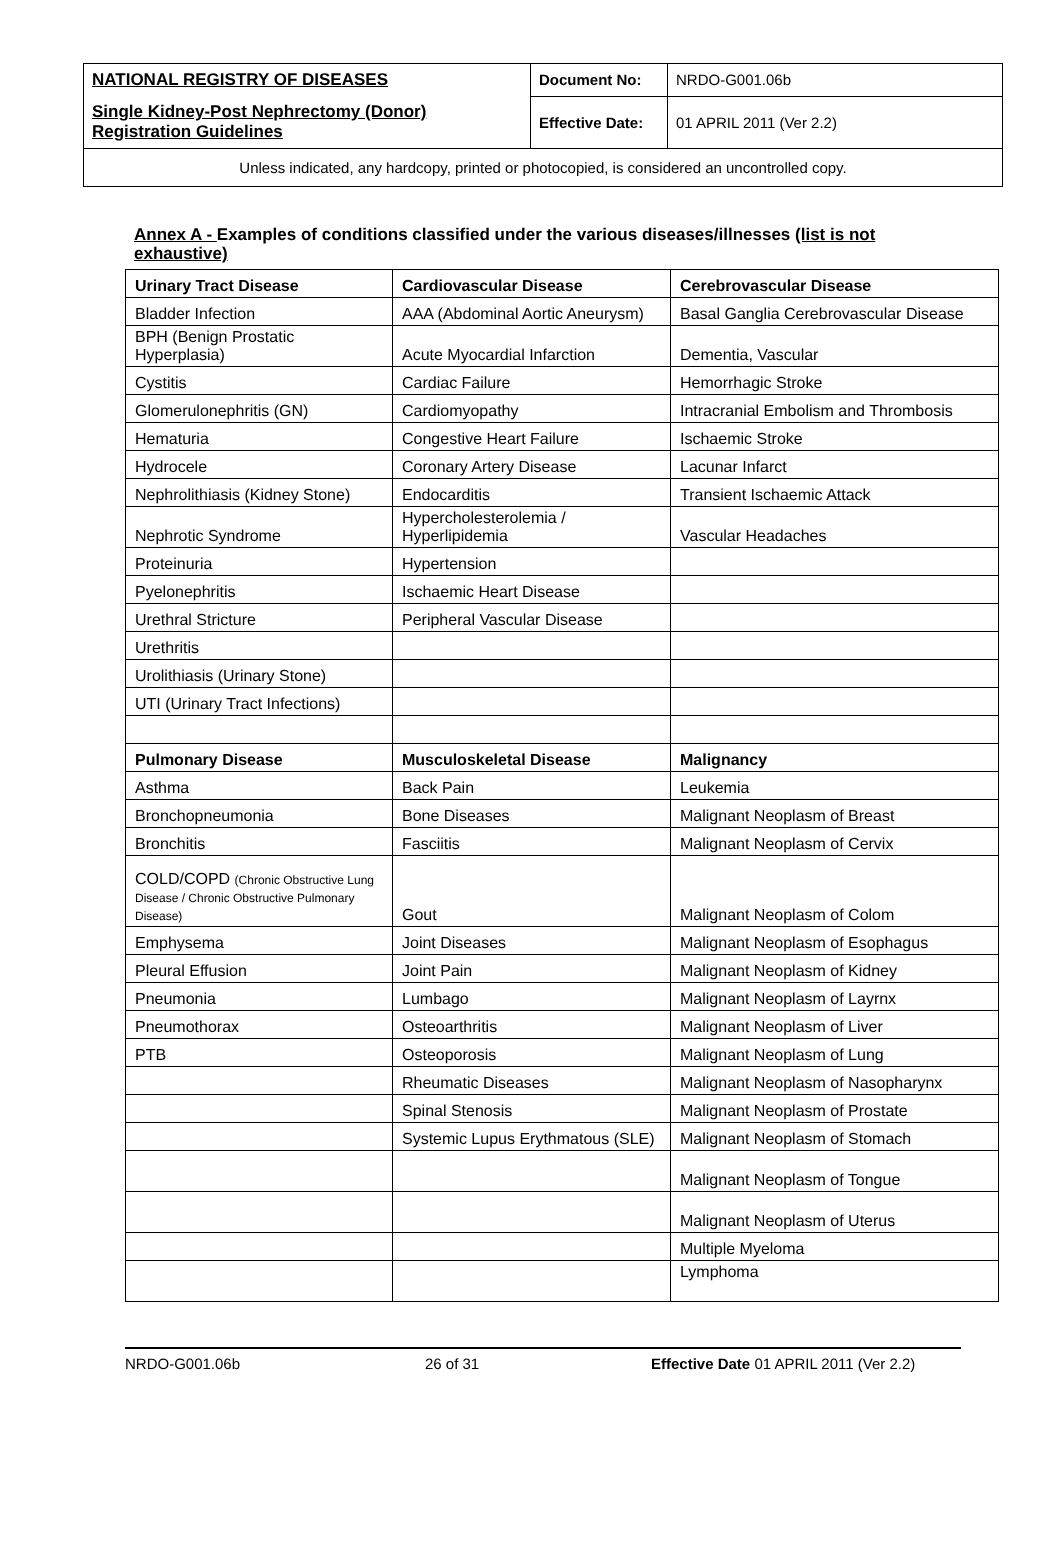| NATIONAL REGISTRY OF DISEASES | Document No: | NRDO-G001.06b |
| Single Kidney-Post Nephrectomy (Donor) Registration Guidelines | Effective Date: | 01 APRIL 2011 (Ver 2.2) |
| Unless indicated, any hardcopy, printed or photocopied, is considered an uncontrolled copy. | | |
Annex A - Examples of conditions classified under the various diseases/illnesses (list is not exhaustive)
| Urinary Tract Disease | Cardiovascular Disease | Cerebrovascular Disease |
| --- | --- | --- |
| Bladder Infection | AAA (Abdominal Aortic Aneurysm) | Basal Ganglia Cerebrovascular Disease |
| BPH (Benign Prostatic Hyperplasia) | Acute Myocardial Infarction | Dementia, Vascular |
| Cystitis | Cardiac Failure | Hemorrhagic Stroke |
| Glomerulonephritis (GN) | Cardiomyopathy | Intracranial Embolism and Thrombosis |
| Hematuria | Congestive Heart Failure | Ischaemic Stroke |
| Hydrocele | Coronary Artery Disease | Lacunar Infarct |
| Nephrolithiasis (Kidney Stone) | Endocarditis | Transient Ischaemic Attack |
| Nephrotic Syndrome | Hypercholesterolemia / Hyperlipidemia | Vascular Headaches |
| Proteinuria | Hypertension | |
| Pyelonephritis | Ischaemic Heart Disease | |
| Urethral Stricture | Peripheral Vascular Disease | |
| Urethritis | | |
| Urolithiasis (Urinary Stone) | | |
| UTI (Urinary Tract Infections) | | |
| Pulmonary Disease | Musculoskeletal Disease | Malignancy |
| Asthma | Back Pain | Leukemia |
| Bronchopneumonia | Bone Diseases | Malignant Neoplasm of Breast |
| Bronchitis | Fasciitis | Malignant Neoplasm of Cervix |
| COLD/COPD (Chronic Obstructive Lung Disease / Chronic Obstructive Pulmonary Disease) | Gout | Malignant Neoplasm of Colom |
| Emphysema | Joint Diseases | Malignant Neoplasm of Esophagus |
| Pleural Effusion | Joint Pain | Malignant Neoplasm of Kidney |
| Pneumonia | Lumbago | Malignant Neoplasm of Layrnx |
| Pneumothorax | Osteoarthritis | Malignant Neoplasm of Liver |
| PTB | Osteoporosis | Malignant Neoplasm of Lung |
| | Rheumatic Diseases | Malignant Neoplasm of Nasopharynx |
| | Spinal Stenosis | Malignant Neoplasm of Prostate |
| | Systemic Lupus Erythmatous (SLE) | Malignant Neoplasm of Stomach |
| | | Malignant Neoplasm of Tongue |
| | | Malignant Neoplasm of Uterus |
| | | Multiple Myeloma |
| | | Lymphoma |
NRDO-G001.06b 26 of 31 Effective Date 01 APRIL 2011 (Ver 2.2)